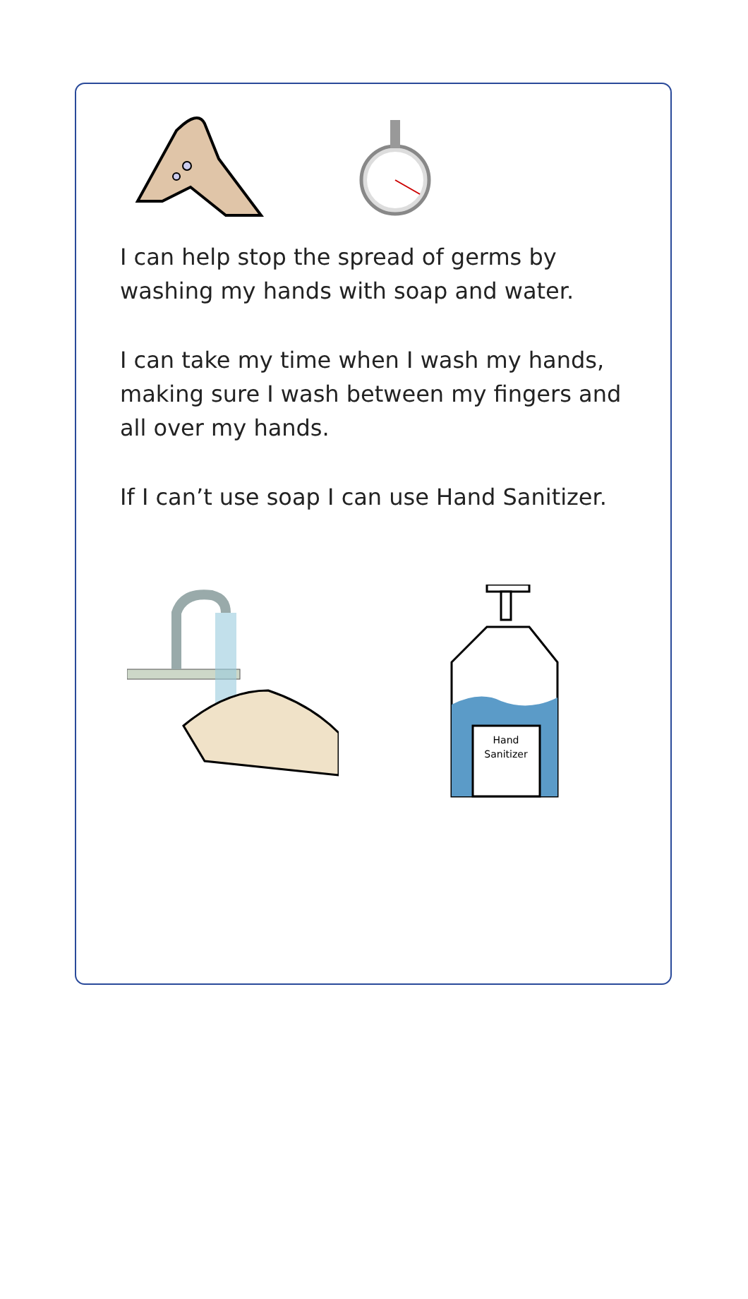I can help stop the spread of germs by washing my hands with soap and water.
I can take my time when I wash my hands, making sure I wash between my fingers and all over my hands.
If I can’t use soap I can use Hand Sanitizer.
Hand
Sanitizer